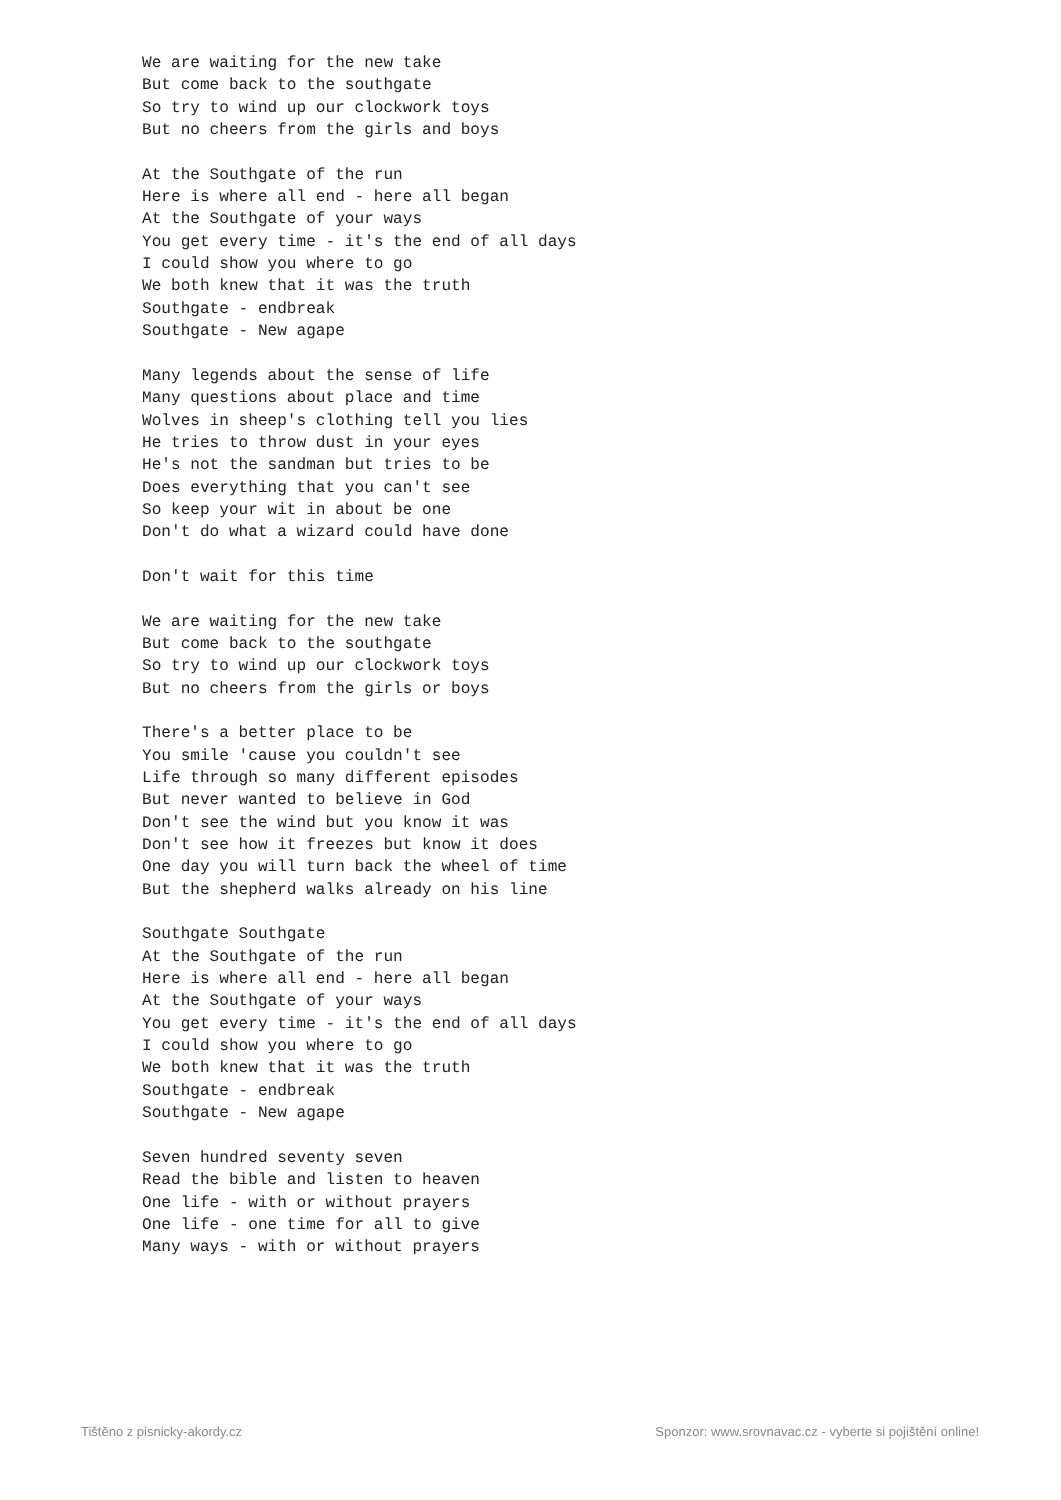We are waiting for the new take
But come back to the southgate
So try to wind up our clockwork toys
But no cheers from the girls and boys

At the Southgate of the run
Here is where all end - here all began
At the Southgate of your ways
You get every time - it's the end of all days
I could show you where to go
We both knew that it was the truth
Southgate - endbreak
Southgate - New agape

Many legends about the sense of life
Many questions about place and time
Wolves in sheep's clothing tell you lies
He tries to throw dust in your eyes
He's not the sandman but tries to be
Does everything that you can't see
So keep your wit in about be one
Don't do what a wizard could have done

Don't wait for this time

We are waiting for the new take
But come back to the southgate
So try to wind up our clockwork toys
But no cheers from the girls or boys

There's a better place to be
You smile 'cause you couldn't see
Life through so many different episodes
But never wanted to believe in God
Don't see the wind but you know it was
Don't see how it freezes but know it does
One day you will turn back the wheel of time
But the shepherd walks already on his line

Southgate Southgate
At the Southgate of the run
Here is where all end - here all began
At the Southgate of your ways
You get every time - it's the end of all days
I could show you where to go
We both knew that it was the truth
Southgate - endbreak
Southgate - New agape

Seven hundred seventy seven
Read the bible and listen to heaven
One life - with or without prayers
One life - one time for all to give
Many ways - with or without prayers
Tištěno z pisnicky-akordy.cz
Sponzor: www.srovnavac.cz - vyberte si pojištění online!